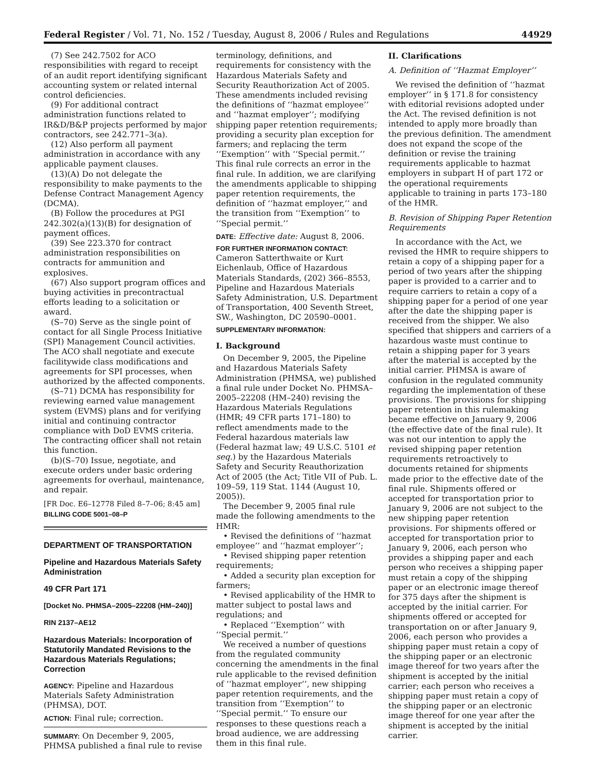Federal Register / Vol. 71, No. 152 / Tuesday, August 8, 2006 / Rules and Regulations 44929
(7) See 242.7502 for ACO responsibilities with regard to receipt of an audit report identifying significant accounting system or related internal control deficiencies.
(9) For additional contract administration functions related to IR&D/B&P projects performed by major contractors, see 242.771–3(a).
(12) Also perform all payment administration in accordance with any applicable payment clauses.
(13)(A) Do not delegate the responsibility to make payments to the Defense Contract Management Agency (DCMA).
(B) Follow the procedures at PGI 242.302(a)(13)(B) for designation of payment offices.
(39) See 223.370 for contract administration responsibilities on contracts for ammunition and explosives.
(67) Also support program offices and buying activities in precontractual efforts leading to a solicitation or award.
(S–70) Serve as the single point of contact for all Single Process Initiative (SPI) Management Council activities. The ACO shall negotiate and execute facilitywide class modifications and agreements for SPI processes, when authorized by the affected components.
(S–71) DCMA has responsibility for reviewing earned value management system (EVMS) plans and for verifying initial and continuing contractor compliance with DoD EVMS criteria. The contracting officer shall not retain this function.
(b)(S–70) Issue, negotiate, and execute orders under basic ordering agreements for overhaul, maintenance, and repair.
[FR Doc. E6–12778 Filed 8–7–06; 8:45 am]
BILLING CODE 5001–08–P
DEPARTMENT OF TRANSPORTATION
Pipeline and Hazardous Materials Safety Administration
49 CFR Part 171
[Docket No. PHMSA–2005–22208 (HM–240)]
RIN 2137–AE12
Hazardous Materials: Incorporation of Statutorily Mandated Revisions to the Hazardous Materials Regulations; Correction
AGENCY: Pipeline and Hazardous Materials Safety Administration (PHMSA), DOT.
ACTION: Final rule; correction.
SUMMARY: On December 9, 2005, PHMSA published a final rule to revise
terminology, definitions, and requirements for consistency with the Hazardous Materials Safety and Security Reauthorization Act of 2005. These amendments included revising the definitions of ‘‘hazmat employee’’ and ‘‘hazmat employer’’; modifying shipping paper retention requirements; providing a security plan exception for farmers; and replacing the term ‘‘Exemption’’ with ‘‘Special permit.’’ This final rule corrects an error in the final rule. In addition, we are clarifying the amendments applicable to shipping paper retention requirements, the definition of ‘‘hazmat employer,’’ and the transition from ‘‘Exemption’’ to ‘‘Special permit.’’
DATE: Effective date: August 8, 2006.
FOR FURTHER INFORMATION CONTACT: Cameron Satterthwaite or Kurt Eichenlaub, Office of Hazardous Materials Standards, (202) 366–8553, Pipeline and Hazardous Materials Safety Administration, U.S. Department of Transportation, 400 Seventh Street, SW., Washington, DC 20590–0001.
SUPPLEMENTARY INFORMATION:
I. Background
On December 9, 2005, the Pipeline and Hazardous Materials Safety Administration (PHMSA, we) published a final rule under Docket No. PHMSA–2005–22208 (HM–240) revising the Hazardous Materials Regulations (HMR; 49 CFR parts 171–180) to reflect amendments made to the Federal hazardous materials law (Federal hazmat law; 49 U.S.C. 5101 et seq.) by the Hazardous Materials Safety and Security Reauthorization Act of 2005 (the Act; Title VII of Pub. L. 109–59, 119 Stat. 1144 (August 10, 2005)).
The December 9, 2005 final rule made the following amendments to the HMR:
• Revised the definitions of ‘‘hazmat employee’’ and ‘‘hazmat employer’’;
• Revised shipping paper retention requirements;
• Added a security plan exception for farmers;
• Revised applicability of the HMR to matter subject to postal laws and regulations; and
• Replaced ‘‘Exemption’’ with ‘‘Special permit.’’
We received a number of questions from the regulated community concerning the amendments in the final rule applicable to the revised definition of ‘‘hazmat employer’’, new shipping paper retention requirements, and the transition from ‘‘Exemption’’ to ‘‘Special permit.’’ To ensure our responses to these questions reach a broad audience, we are addressing them in this final rule.
II. Clarifications
A. Definition of ‘‘Hazmat Employer’’
We revised the definition of ‘‘hazmat employer’’ in § 171.8 for consistency with editorial revisions adopted under the Act. The revised definition is not intended to apply more broadly than the previous definition. The amendment does not expand the scope of the definition or revise the training requirements applicable to hazmat employers in subpart H of part 172 or the operational requirements applicable to training in parts 173–180 of the HMR.
B. Revision of Shipping Paper Retention Requirements
In accordance with the Act, we revised the HMR to require shippers to retain a copy of a shipping paper for a period of two years after the shipping paper is provided to a carrier and to require carriers to retain a copy of a shipping paper for a period of one year after the date the shipping paper is received from the shipper. We also specified that shippers and carriers of a hazardous waste must continue to retain a shipping paper for 3 years after the material is accepted by the initial carrier. PHMSA is aware of confusion in the regulated community regarding the implementation of these provisions. The provisions for shipping paper retention in this rulemaking became effective on January 9, 2006 (the effective date of the final rule). It was not our intention to apply the revised shipping paper retention requirements retroactively to documents retained for shipments made prior to the effective date of the final rule. Shipments offered or accepted for transportation prior to January 9, 2006 are not subject to the new shipping paper retention provisions. For shipments offered or accepted for transportation prior to January 9, 2006, each person who provides a shipping paper and each person who receives a shipping paper must retain a copy of the shipping paper or an electronic image thereof for 375 days after the shipment is accepted by the initial carrier. For shipments offered or accepted for transportation on or after January 9, 2006, each person who provides a shipping paper must retain a copy of the shipping paper or an electronic image thereof for two years after the shipment is accepted by the initial carrier; each person who receives a shipping paper must retain a copy of the shipping paper or an electronic image thereof for one year after the shipment is accepted by the initial carrier.